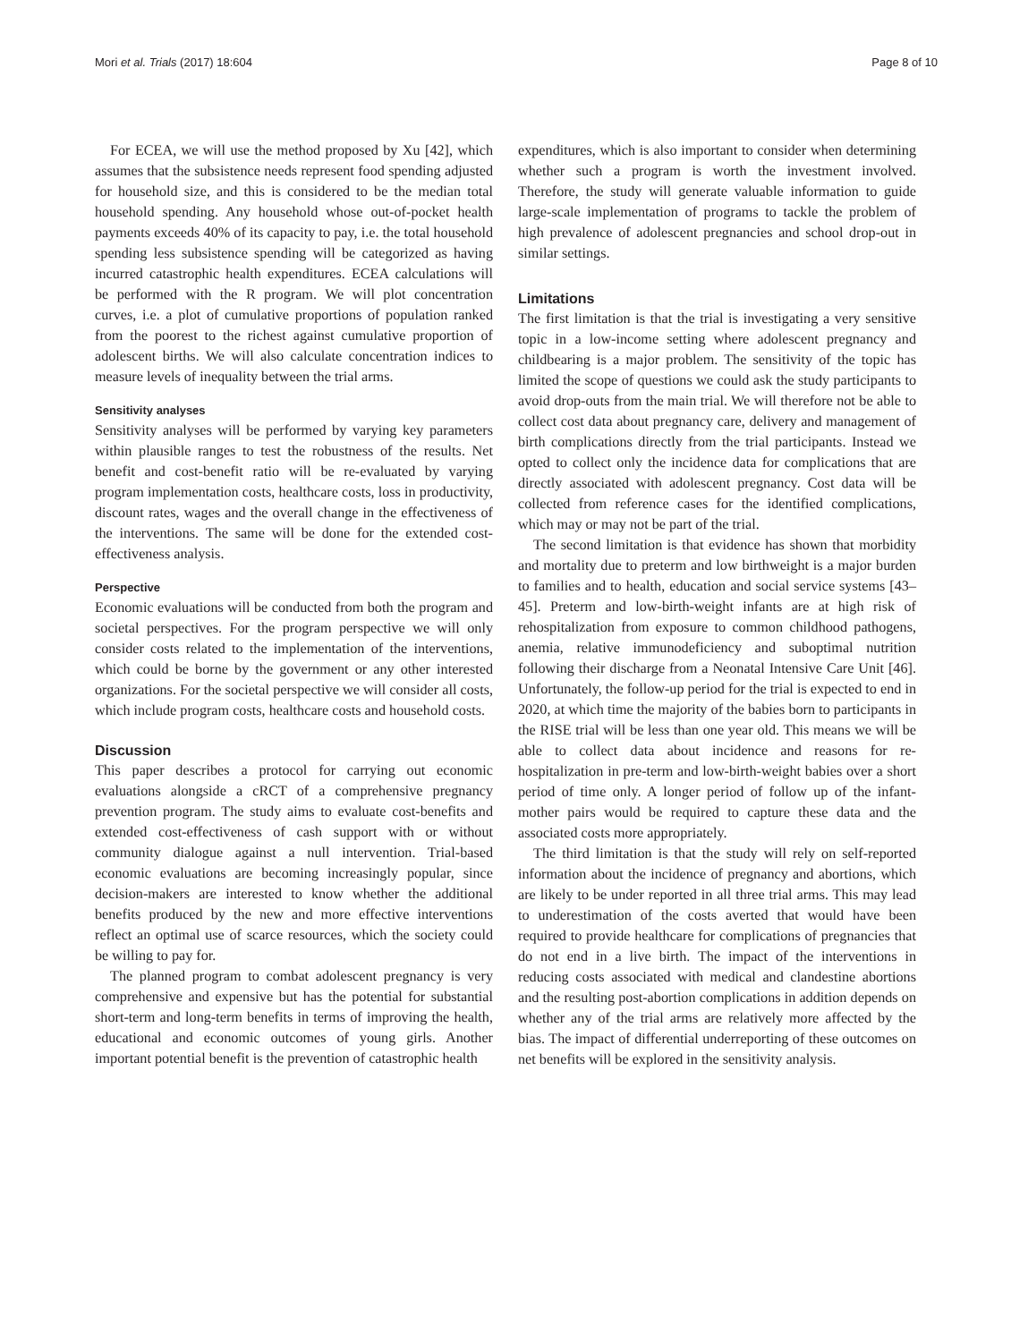Mori et al. Trials (2017) 18:604 Page 8 of 10
For ECEA, we will use the method proposed by Xu [42], which assumes that the subsistence needs represent food spending adjusted for household size, and this is considered to be the median total household spending. Any household whose out-of-pocket health payments exceeds 40% of its capacity to pay, i.e. the total household spending less subsistence spending will be categorized as having incurred catastrophic health expenditures. ECEA calculations will be performed with the R program. We will plot concentration curves, i.e. a plot of cumulative proportions of population ranked from the poorest to the richest against cumulative proportion of adolescent births. We will also calculate concentration indices to measure levels of inequality between the trial arms.
Sensitivity analyses
Sensitivity analyses will be performed by varying key parameters within plausible ranges to test the robustness of the results. Net benefit and cost-benefit ratio will be re-evaluated by varying program implementation costs, healthcare costs, loss in productivity, discount rates, wages and the overall change in the effectiveness of the interventions. The same will be done for the extended cost-effectiveness analysis.
Perspective
Economic evaluations will be conducted from both the program and societal perspectives. For the program perspective we will only consider costs related to the implementation of the interventions, which could be borne by the government or any other interested organizations. For the societal perspective we will consider all costs, which include program costs, healthcare costs and household costs.
Discussion
This paper describes a protocol for carrying out economic evaluations alongside a cRCT of a comprehensive pregnancy prevention program. The study aims to evaluate cost-benefits and extended cost-effectiveness of cash support with or without community dialogue against a null intervention. Trial-based economic evaluations are becoming increasingly popular, since decision-makers are interested to know whether the additional benefits produced by the new and more effective interventions reflect an optimal use of scarce resources, which the society could be willing to pay for.
The planned program to combat adolescent pregnancy is very comprehensive and expensive but has the potential for substantial short-term and long-term benefits in terms of improving the health, educational and economic outcomes of young girls. Another important potential benefit is the prevention of catastrophic health
expenditures, which is also important to consider when determining whether such a program is worth the investment involved. Therefore, the study will generate valuable information to guide large-scale implementation of programs to tackle the problem of high prevalence of adolescent pregnancies and school drop-out in similar settings.
Limitations
The first limitation is that the trial is investigating a very sensitive topic in a low-income setting where adolescent pregnancy and childbearing is a major problem. The sensitivity of the topic has limited the scope of questions we could ask the study participants to avoid drop-outs from the main trial. We will therefore not be able to collect cost data about pregnancy care, delivery and management of birth complications directly from the trial participants. Instead we opted to collect only the incidence data for complications that are directly associated with adolescent pregnancy. Cost data will be collected from reference cases for the identified complications, which may or may not be part of the trial.
The second limitation is that evidence has shown that morbidity and mortality due to preterm and low birthweight is a major burden to families and to health, education and social service systems [43–45]. Preterm and low-birth-weight infants are at high risk of rehospitalization from exposure to common childhood pathogens, anemia, relative immunodeficiency and suboptimal nutrition following their discharge from a Neonatal Intensive Care Unit [46]. Unfortunately, the follow-up period for the trial is expected to end in 2020, at which time the majority of the babies born to participants in the RISE trial will be less than one year old. This means we will be able to collect data about incidence and reasons for re-hospitalization in pre-term and low-birth-weight babies over a short period of time only. A longer period of follow up of the infant-mother pairs would be required to capture these data and the associated costs more appropriately.
The third limitation is that the study will rely on self-reported information about the incidence of pregnancy and abortions, which are likely to be under reported in all three trial arms. This may lead to underestimation of the costs averted that would have been required to provide healthcare for complications of pregnancies that do not end in a live birth. The impact of the interventions in reducing costs associated with medical and clandestine abortions and the resulting post-abortion complications in addition depends on whether any of the trial arms are relatively more affected by the bias. The impact of differential underreporting of these outcomes on net benefits will be explored in the sensitivity analysis.